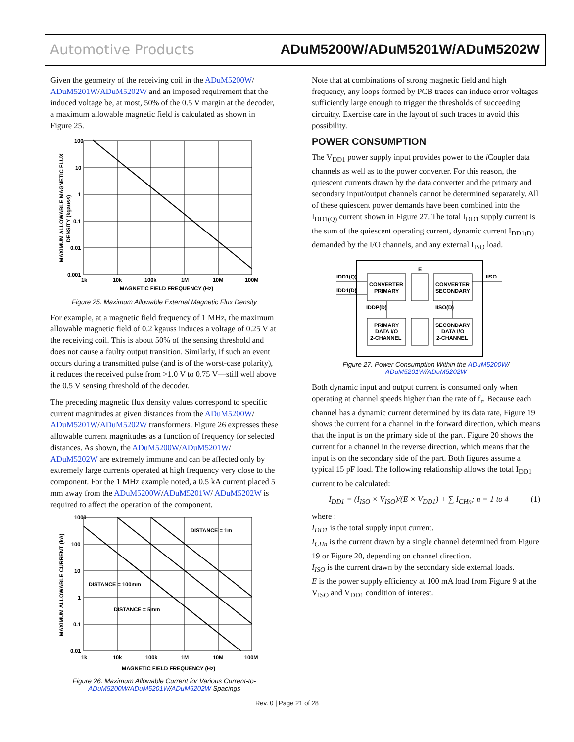Automotive Products ADuM5200W/ADuM5201W/ADuM5202W
Given the geometry of the receiving coil in the ADuM5200W/ ADuM5201W/ADuM5202W and an imposed requirement that the induced voltage be, at most, 50% of the 0.5 V margin at the decoder, a maximum allowable magnetic field is calculated as shown in Figure 25.
100
10
1
0.1
0.01
0.001
1k
10k
100k
1M
10M
100M
MAGNETIC FIELD FREQUENCY (Hz)
MAXIMUM ALLOWABLE MAGNETIC FLUX
DENSITY (kgauss)
Figure 25. Maximum Allowable External Magnetic Flux Density
For example, at a magnetic field frequency of 1 MHz, the maximum allowable magnetic field of 0.2 kgauss induces a voltage of 0.25 V at the receiving coil. This is about 50% of the sensing threshold and does not cause a faulty output transition. Similarly, if such an event occurs during a transmitted pulse (and is of the worst-case polarity), it reduces the received pulse from >1.0 V to 0.75 V—still well above the 0.5 V sensing threshold of the decoder.
The preceding magnetic flux density values correspond to specific current magnitudes at given distances from the ADuM5200W/ ADuM5201W/ADuM5202W transformers. Figure 26 expresses these allowable current magnitudes as a function of frequency for selected distances. As shown, the ADuM5200W/ADuM5201W/ ADuM5202W are extremely immune and can be affected only by extremely large currents operated at high frequency very close to the component. For the 1 MHz example noted, a 0.5 kA current placed 5 mm away from the ADuM5200W/ADuM5201W/ ADuM5202W is required to affect the operation of the component.
1000
100
10
1
0.1
0.01
1k
10k
100k
1M
10M
100M
MAGNETIC FIELD FREQUENCY (Hz)
DISTANCE = 1m
DISTANCE = 100mm
DISTANCE = 5mm
MAXIMUM ALLOWABLE CURRENT (kA)
Figure 26. Maximum Allowable Current for Various Current-to-
ADuM5200W/ADuM5201W/ADuM5202W Spacings
Note that at combinations of strong magnetic field and high frequency, any loops formed by PCB traces can induce error voltages sufficiently large enough to trigger the thresholds of succeeding circuitry. Exercise care in the layout of such traces to avoid this possibility.
POWER CONSUMPTION
The V<sub>DD1</sub> power supply input provides power to the i Coupler data channels as well as to the power converter. For this reason, the quiescent currents drawn by the data converter and the primary and secondary input/output channels cannot be determined separately. All of these quiescent power demands have been combined into the I<sub>DD1(Q)</sub> current shown in Figure 27. The total I<sub>DD1</sub> supply current is the sum of the quiescent operating current, dynamic current I<sub>DD1(D)</sub> demanded by the I/O channels, and any external I<sub>ISO</sub> load.
CONVERTER
PRIMARY
CONVERTER
SECONDARY
PRIMARY
DATA I/O
2-CHANNEL
SECONDARY
DATA I/O
2-CHANNEL
E
IDD1(Q)
IDD1(D)
IDDP(D)
IISO(D)
IISO
Figure 27. Power Consumption Within the ADuM5200W/
ADuM5201W/ADuM5202W
Both dynamic input and output current is consumed only when operating at channel speeds higher than the rate of f<sub>r</sub>. Because each channel has a dynamic current determined by its data rate, Figure 19 shows the current for a channel in the forward direction, which means that the input is on the primary side of the part. Figure 20 shows the current for a channel in the reverse direction, which means that the input is on the secondary side of the part. Both figures assume a typical 15 pF load. The following relationship allows the total I<sub>DD1</sub> current to be calculated:
I<sub>DD1</sub> = (I<sub>ISO</sub> × V<sub>ISO</sub>)/(E × V<sub>DD1</sub>) + ∑ I<sub>CHn</sub>; n = 1 to 4 (1)
where :
I<sub>DD1</sub> is the total supply input current.
I<sub>CHn</sub> is the current drawn by a single channel determined from Figure 19 or Figure 20, depending on channel direction.
I<sub>ISO</sub> is the current drawn by the secondary side external loads.
E is the power supply efficiency at 100 mA load from Figure 9 at the V<sub>ISO</sub> and V<sub>DD1</sub> condition of interest.
Rev. 0 | Page 21 of 28